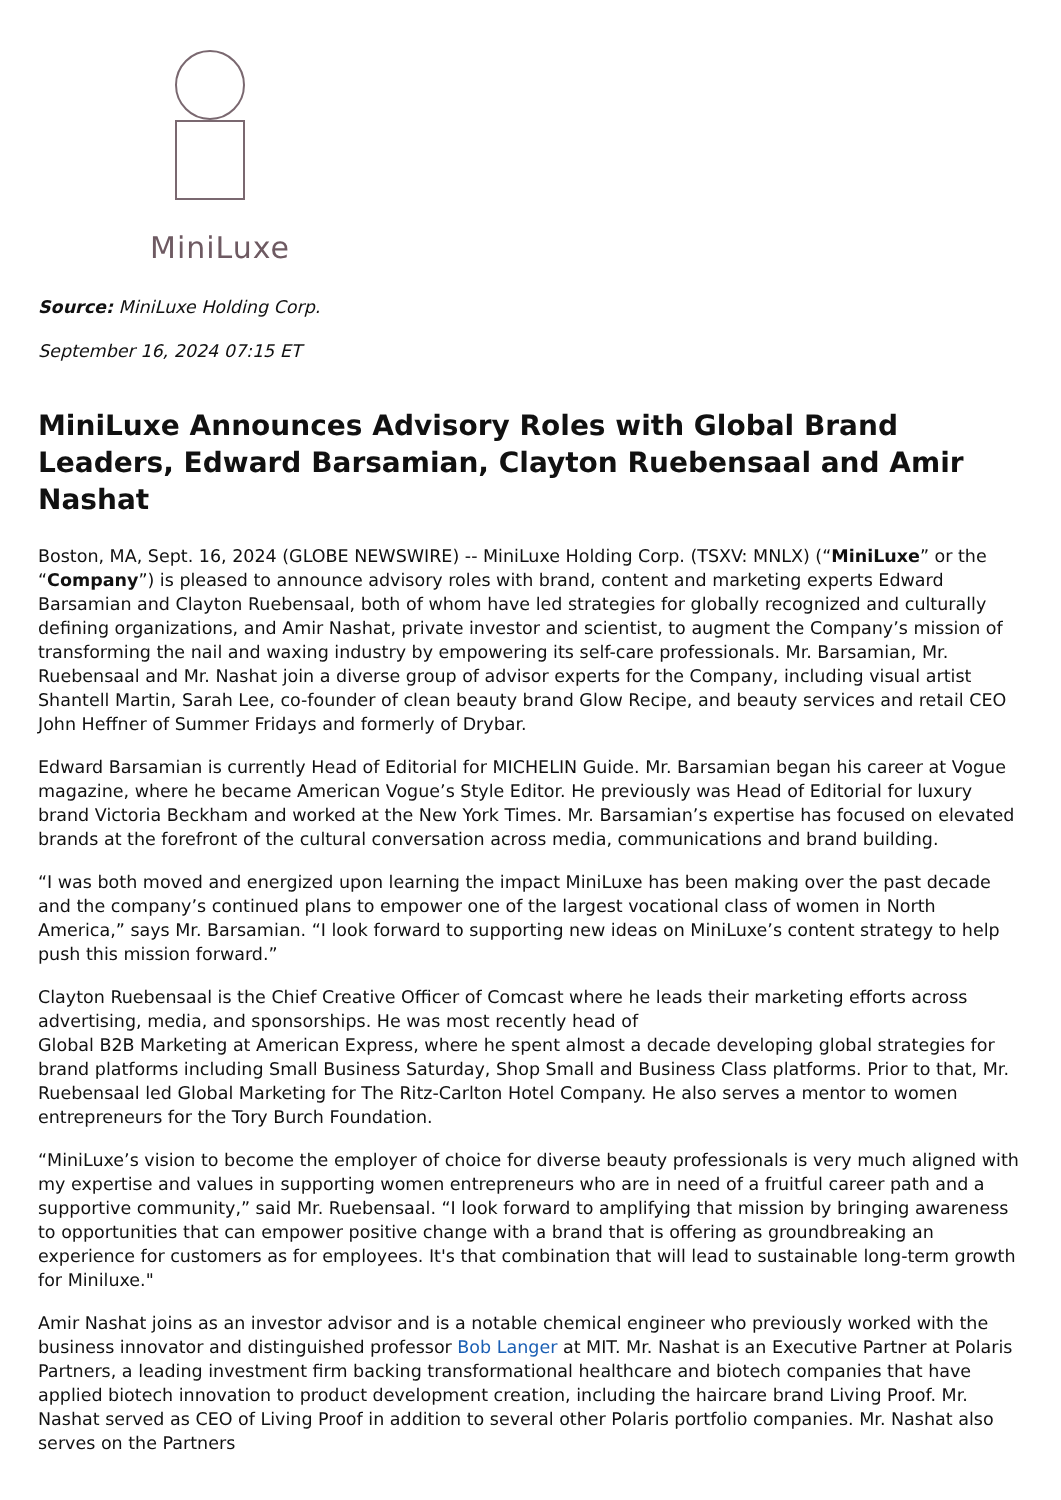MiniLuxe
Source: MiniLuxe Holding Corp.
September 16, 2024 07:15 ET
MiniLuxe Announces Advisory Roles with Global Brand Leaders, Edward Barsamian, Clayton Ruebensaal and Amir Nashat
Boston, MA, Sept. 16, 2024 (GLOBE NEWSWIRE) -- MiniLuxe Holding Corp. (TSXV: MNLX) (“MiniLuxe” or the “Company”) is pleased to announce advisory roles with brand, content and marketing experts Edward Barsamian and Clayton Ruebensaal, both of whom have led strategies for globally recognized and culturally defining organizations, and Amir Nashat, private investor and scientist, to augment the Company’s mission of transforming the nail and waxing industry by empowering its self-care professionals. Mr. Barsamian, Mr. Ruebensaal and Mr. Nashat join a diverse group of advisor experts for the Company, including visual artist Shantell Martin, Sarah Lee, co-founder of clean beauty brand Glow Recipe, and beauty services and retail CEO John Heffner of Summer Fridays and formerly of Drybar.
Edward Barsamian is currently Head of Editorial for MICHELIN Guide. Mr. Barsamian began his career at Vogue magazine, where he became American Vogue’s Style Editor. He previously was Head of Editorial for luxury brand Victoria Beckham and worked at the New York Times. Mr. Barsamian’s expertise has focused on elevated brands at the forefront of the cultural conversation across media, communications and brand building.
“I was both moved and energized upon learning the impact MiniLuxe has been making over the past decade and the company’s continued plans to empower one of the largest vocational class of women in North America,” says Mr. Barsamian. “I look forward to supporting new ideas on MiniLuxe’s content strategy to help push this mission forward.”
Clayton Ruebensaal is the Chief Creative Officer of Comcast where he leads their marketing efforts across advertising, media, and sponsorships. He was most recently head of
Global B2B Marketing at American Express, where he spent almost a decade developing global strategies for brand platforms including Small Business Saturday, Shop Small and Business Class platforms. Prior to that, Mr. Ruebensaal led Global Marketing for The Ritz-Carlton Hotel Company. He also serves a mentor to women entrepreneurs for the Tory Burch Foundation.
“MiniLuxe’s vision to become the employer of choice for diverse beauty professionals is very much aligned with my expertise and values in supporting women entrepreneurs who are in need of a fruitful career path and a supportive community,” said Mr. Ruebensaal. “I look forward to amplifying that mission by bringing awareness to opportunities that can empower positive change with a brand that is offering as groundbreaking an experience for customers as for employees. It's that combination that will lead to sustainable long-term growth for Miniluxe."
Amir Nashat joins as an investor advisor and is a notable chemical engineer who previously worked with the business innovator and distinguished professor Bob Langer at MIT. Mr. Nashat is an Executive Partner at Polaris Partners, a leading investment firm backing transformational healthcare and biotech companies that have applied biotech innovation to product development creation, including the haircare brand Living Proof. Mr. Nashat served as CEO of Living Proof in addition to several other Polaris portfolio companies. Mr. Nashat also serves on the Partners